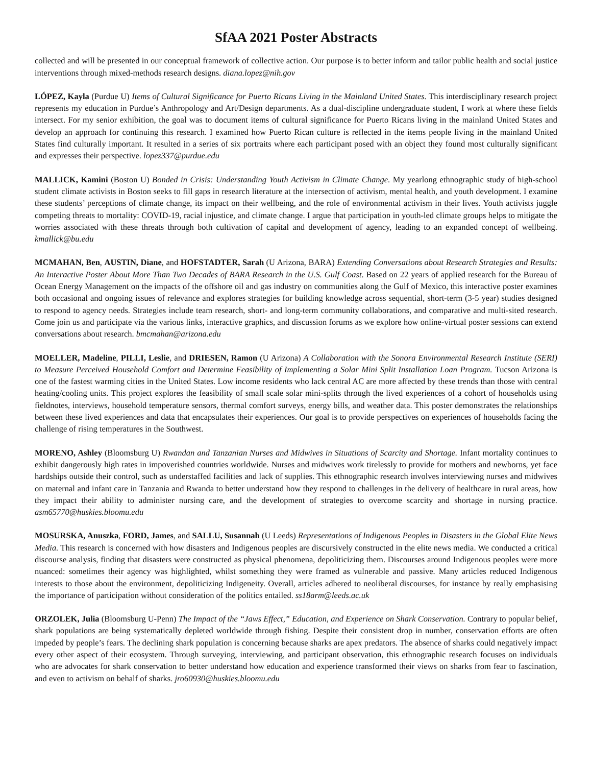SfAA 2021 Poster Abstracts
collected and will be presented in our conceptual framework of collective action. Our purpose is to better inform and tailor public health and social justice interventions through mixed-methods research designs. diana.lopez@nih.gov
LÓPEZ, Kayla (Purdue U) Items of Cultural Significance for Puerto Ricans Living in the Mainland United States. This interdisciplinary research project represents my education in Purdue’s Anthropology and Art/Design departments. As a dual-discipline undergraduate student, I work at where these fields intersect. For my senior exhibition, the goal was to document items of cultural significance for Puerto Ricans living in the mainland United States and develop an approach for continuing this research. I examined how Puerto Rican culture is reflected in the items people living in the mainland United States find culturally important. It resulted in a series of six portraits where each participant posed with an object they found most culturally significant and expresses their perspective. lopez337@purdue.edu
MALLICK, Kamini (Boston U) Bonded in Crisis: Understanding Youth Activism in Climate Change. My yearlong ethnographic study of high-school student climate activists in Boston seeks to fill gaps in research literature at the intersection of activism, mental health, and youth development. I examine these students’ perceptions of climate change, its impact on their wellbeing, and the role of environmental activism in their lives. Youth activists juggle competing threats to mortality: COVID-19, racial injustice, and climate change. I argue that participation in youth-led climate groups helps to mitigate the worries associated with these threats through both cultivation of capital and development of agency, leading to an expanded concept of wellbeing. kmallick@bu.edu
MCMAHAN, Ben, AUSTIN, Diane, and HOFSTADTER, Sarah (U Arizona, BARA) Extending Conversations about Research Strategies and Results: An Interactive Poster About More Than Two Decades of BARA Research in the U.S. Gulf Coast. Based on 22 years of applied research for the Bureau of Ocean Energy Management on the impacts of the offshore oil and gas industry on communities along the Gulf of Mexico, this interactive poster examines both occasional and ongoing issues of relevance and explores strategies for building knowledge across sequential, short-term (3-5 year) studies designed to respond to agency needs. Strategies include team research, short- and long-term community collaborations, and comparative and multi-sited research. Come join us and participate via the various links, interactive graphics, and discussion forums as we explore how online-virtual poster sessions can extend conversations about research. bmcmahan@arizona.edu
MOELLER, Madeline, PILLI, Leslie, and DRIESEN, Ramon (U Arizona) A Collaboration with the Sonora Environmental Research Institute (SERI) to Measure Perceived Household Comfort and Determine Feasibility of Implementing a Solar Mini Split Installation Loan Program. Tucson Arizona is one of the fastest warming cities in the United States. Low income residents who lack central AC are more affected by these trends than those with central heating/cooling units. This project explores the feasibility of small scale solar mini-splits through the lived experiences of a cohort of households using fieldnotes, interviews, household temperature sensors, thermal comfort surveys, energy bills, and weather data. This poster demonstrates the relationships between these lived experiences and data that encapsulates their experiences. Our goal is to provide perspectives on experiences of households facing the challenge of rising temperatures in the Southwest.
MORENO, Ashley (Bloomsburg U) Rwandan and Tanzanian Nurses and Midwives in Situations of Scarcity and Shortage. Infant mortality continues to exhibit dangerously high rates in impoverished countries worldwide. Nurses and midwives work tirelessly to provide for mothers and newborns, yet face hardships outside their control, such as understaffed facilities and lack of supplies. This ethnographic research involves interviewing nurses and midwives on maternal and infant care in Tanzania and Rwanda to better understand how they respond to challenges in the delivery of healthcare in rural areas, how they impact their ability to administer nursing care, and the development of strategies to overcome scarcity and shortage in nursing practice. asm65770@huskies.bloomu.edu
MOSURSKA, Anuszka, FORD, James, and SALLU, Susannah (U Leeds) Representations of Indigenous Peoples in Disasters in the Global Elite News Media. This research is concerned with how disasters and Indigenous peoples are discursively constructed in the elite news media. We conducted a critical discourse analysis, finding that disasters were constructed as physical phenomena, depoliticizing them. Discourses around Indigenous peoples were more nuanced: sometimes their agency was highlighted, whilst something they were framed as vulnerable and passive. Many articles reduced Indigenous interests to those about the environment, depoliticizing Indigeneity. Overall, articles adhered to neoliberal discourses, for instance by really emphasising the importance of participation without consideration of the politics entailed. ss18arm@leeds.ac.uk
ORZOLEK, Julia (Bloomsburg U-Penn) The Impact of the “Jaws Effect,” Education, and Experience on Shark Conservation. Contrary to popular belief, shark populations are being systematically depleted worldwide through fishing. Despite their consistent drop in number, conservation efforts are often impeded by people’s fears. The declining shark population is concerning because sharks are apex predators. The absence of sharks could negatively impact every other aspect of their ecosystem. Through surveying, interviewing, and participant observation, this ethnographic research focuses on individuals who are advocates for shark conservation to better understand how education and experience transformed their views on sharks from fear to fascination, and even to activism on behalf of sharks. jro60930@huskies.bloomu.edu